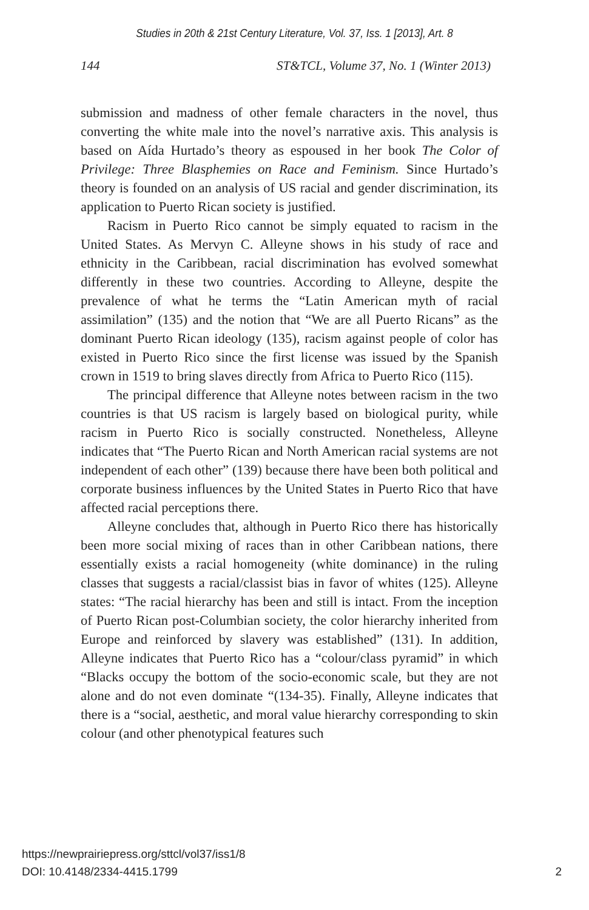Studies in 20th & 21st Century Literature, Vol. 37, Iss. 1 [2013], Art. 8
144 ST&TCL, Volume 37, No. 1 (Winter 2013)
submission and madness of other female characters in the novel, thus converting the white male into the novel’s narrative axis. This analysis is based on Aída Hurtado’s theory as espoused in her book The Color of Privilege: Three Blasphemies on Race and Feminism. Since Hurtado’s theory is founded on an analysis of US racial and gender discrimination, its application to Puerto Rican society is justified.
Racism in Puerto Rico cannot be simply equated to racism in the United States. As Mervyn C. Alleyne shows in his study of race and ethnicity in the Caribbean, racial discrimination has evolved somewhat differently in these two countries. According to Alleyne, despite the prevalence of what he terms the “Latin American myth of racial assimilation” (135) and the notion that “We are all Puerto Ricans” as the dominant Puerto Rican ideology (135), racism against people of color has existed in Puerto Rico since the first license was issued by the Spanish crown in 1519 to bring slaves directly from Africa to Puerto Rico (115).
The principal difference that Alleyne notes between racism in the two countries is that US racism is largely based on biological purity, while racism in Puerto Rico is socially constructed. Nonetheless, Alleyne indicates that “The Puerto Rican and North American racial systems are not independent of each other” (139) because there have been both political and corporate business influences by the United States in Puerto Rico that have affected racial perceptions there.
Alleyne concludes that, although in Puerto Rico there has historically been more social mixing of races than in other Caribbean nations, there essentially exists a racial homogeneity (white dominance) in the ruling classes that suggests a racial/classist bias in favor of whites (125). Alleyne states: “The racial hierarchy has been and still is intact. From the inception of Puerto Rican post-Columbian society, the color hierarchy inherited from Europe and reinforced by slavery was established” (131). In addition, Alleyne indicates that Puerto Rico has a “colour/class pyramid” in which “Blacks occupy the bottom of the socio-economic scale, but they are not alone and do not even dominate “(134-35). Finally, Alleyne indicates that there is a “social, aesthetic, and moral value hierarchy corresponding to skin colour (and other phenotypical features such
https://newprairiepress.org/sttcl/vol37/iss1/8
DOI: 10.4148/2334-4415.1799
2